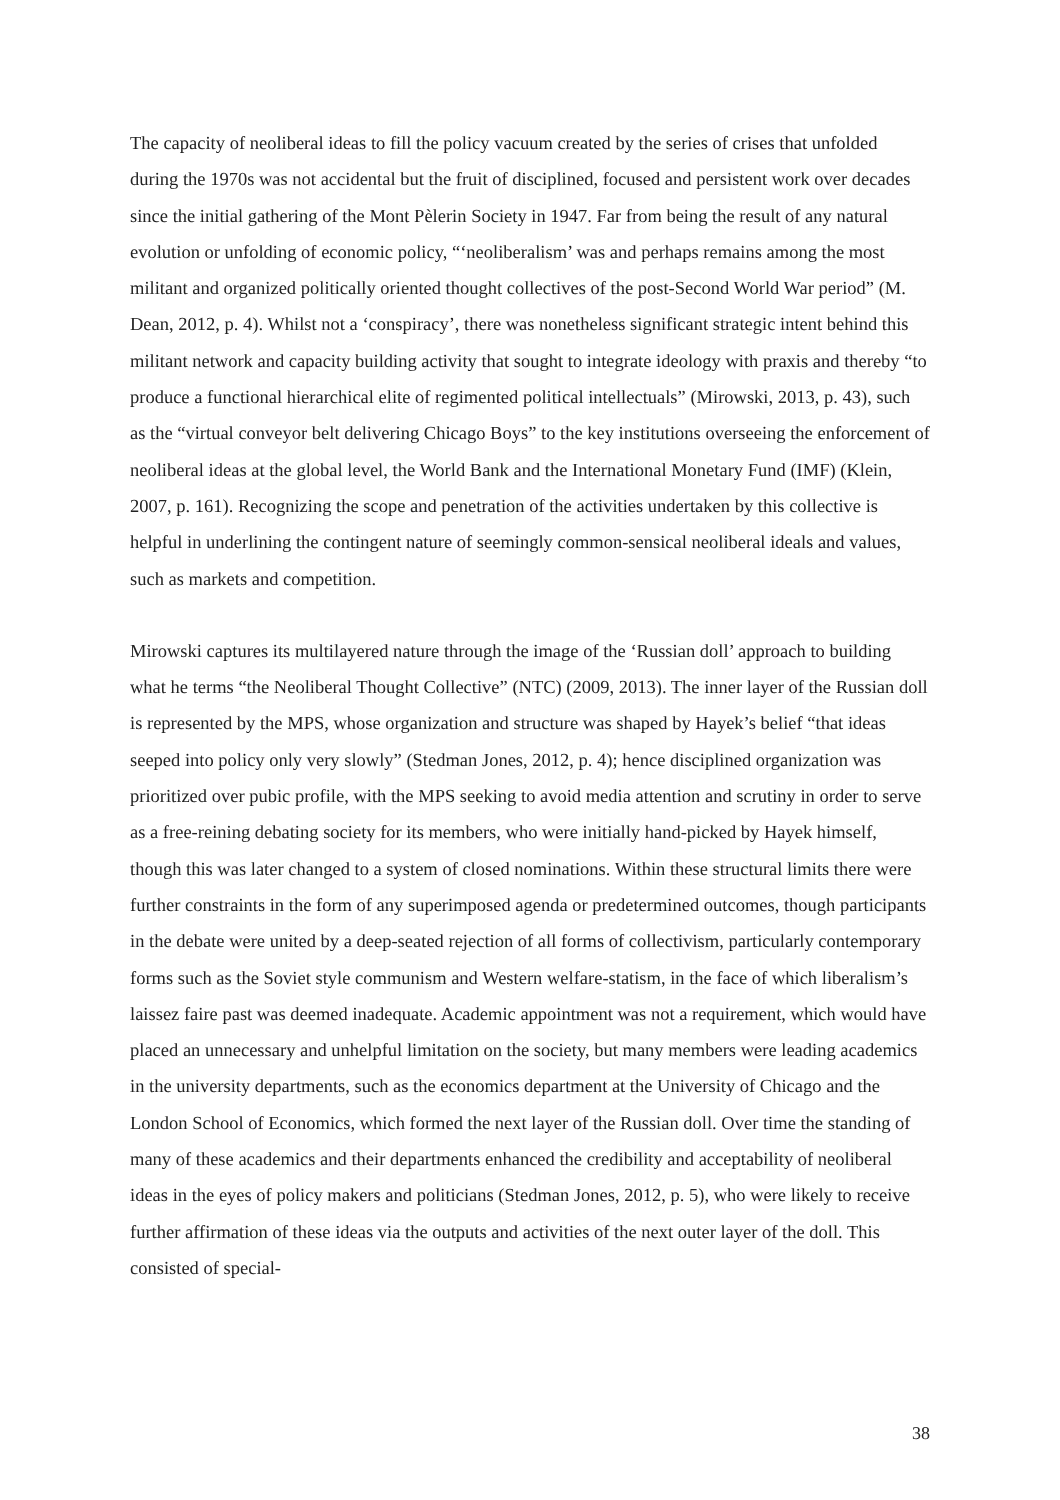The capacity of neoliberal ideas to fill the policy vacuum created by the series of crises that unfolded during the 1970s was not accidental but the fruit of disciplined, focused and persistent work over decades since the initial gathering of the Mont Pèlerin Society in 1947. Far from being the result of any natural evolution or unfolding of economic policy, “‘neoliberalism’ was and perhaps remains among the most militant and organized politically oriented thought collectives of the post-Second World War period” (M. Dean, 2012, p. 4). Whilst not a ‘conspiracy’, there was nonetheless significant strategic intent behind this militant network and capacity building activity that sought to integrate ideology with praxis and thereby “to produce a functional hierarchical elite of regimented political intellectuals” (Mirowski, 2013, p. 43), such as the “virtual conveyor belt delivering Chicago Boys” to the key institutions overseeing the enforcement of neoliberal ideas at the global level, the World Bank and the International Monetary Fund (IMF) (Klein, 2007, p. 161). Recognizing the scope and penetration of the activities undertaken by this collective is helpful in underlining the contingent nature of seemingly common-sensical neoliberal ideals and values, such as markets and competition.
Mirowski captures its multilayered nature through the image of the ‘Russian doll’ approach to building what he terms “the Neoliberal Thought Collective” (NTC) (2009, 2013). The inner layer of the Russian doll is represented by the MPS, whose organization and structure was shaped by Hayek’s belief “that ideas seeped into policy only very slowly” (Stedman Jones, 2012, p. 4); hence disciplined organization was prioritized over pubic profile, with the MPS seeking to avoid media attention and scrutiny in order to serve as a free-reining debating society for its members, who were initially hand-picked by Hayek himself, though this was later changed to a system of closed nominations. Within these structural limits there were further constraints in the form of any superimposed agenda or predetermined outcomes, though participants in the debate were united by a deep-seated rejection of all forms of collectivism, particularly contemporary forms such as the Soviet style communism and Western welfare-statism, in the face of which liberalism’s laissez faire past was deemed inadequate. Academic appointment was not a requirement, which would have placed an unnecessary and unhelpful limitation on the society, but many members were leading academics in the university departments, such as the economics department at the University of Chicago and the London School of Economics, which formed the next layer of the Russian doll. Over time the standing of many of these academics and their departments enhanced the credibility and acceptability of neoliberal ideas in the eyes of policy makers and politicians (Stedman Jones, 2012, p. 5), who were likely to receive further affirmation of these ideas via the outputs and activities of the next outer layer of the doll. This consisted of special-
38